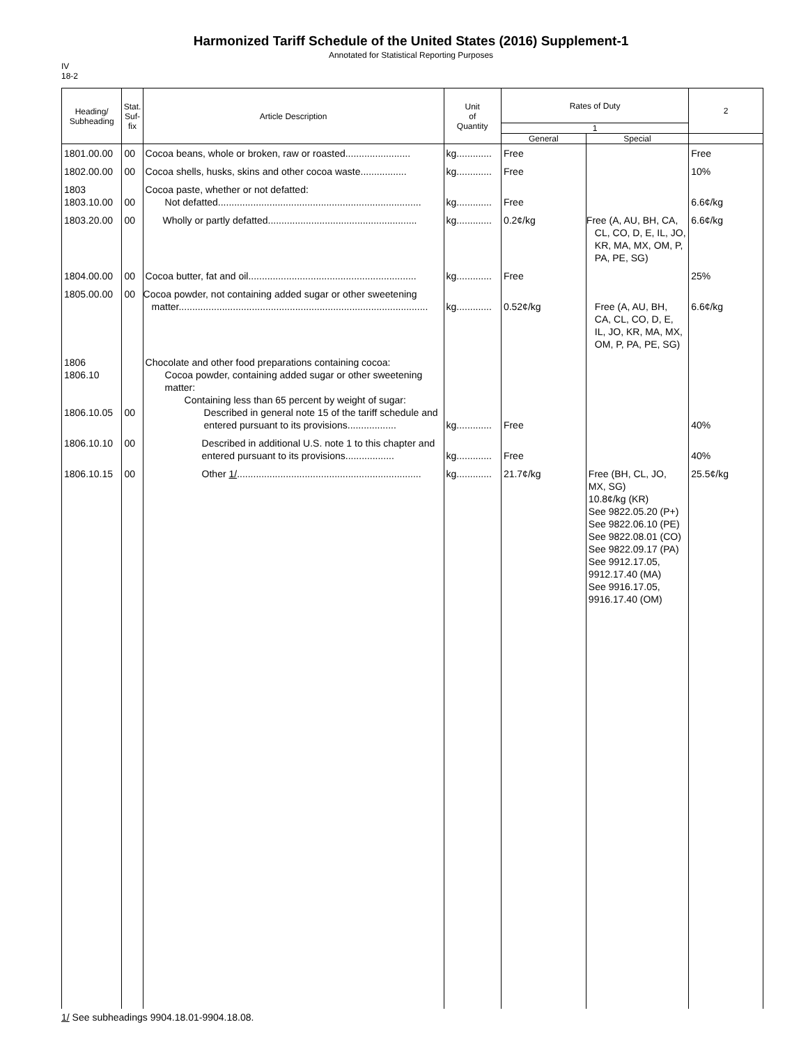Harmonized Tariff Schedule of the United States (2016) Supplement-1
Annotated for Statistical Reporting Purposes
IV
18-2
| Heading/ Subheading | Stat. Suf- fix | Article Description | Unit of Quantity | Rates of Duty | | 2 |
| --- | --- | --- | --- | --- | --- | --- |
| | | | | 1 | | |
| | | | | General | Special | |
| 1801.00.00 | 00 | Cocoa beans, whole or broken, raw or roasted........................ | kg............. | Free | | Free |
| 1802.00.00 | 00 | Cocoa shells, husks, skins and other cocoa waste................. | kg............. | Free | | 10% |
| 1803 1803.10.00 | 00 | Cocoa paste, whether or not defatted: Not defatted........................................................................... | kg............. | Free | | 6.6¢/kg |
| 1803.20.00 | 00 | Wholly or partly defatted....................................................... | kg............. | 0.2¢/kg | Free (A, AU, BH, CA, CL, CO, D, E, IL, JO, KR, MA, MX, OM, P, PA, PE, SG) | 6.6¢/kg |
| 1804.00.00 | 00 | Cocoa butter, fat and oil.............................................................. | kg............. | Free | | 25% |
| 1805.00.00 | 00 | Cocoa powder, not containing added sugar or other sweetening matter............................................................................................ | kg............. | 0.52¢/kg | Free (A, AU, BH, CA, CL, CO, D, E, IL, JO, KR, MA, MX, OM, P, PA, PE, SG) | 6.6¢/kg |
| 1806 1806.10 1806.10.05 | 00 | Chocolate and other food preparations containing cocoa: Cocoa powder, containing added sugar or other sweetening matter: Containing less than 65 percent by weight of sugar: Described in general note 15 of the tariff schedule and entered pursuant to its provisions.................. | kg............. | Free | | 40% |
| 1806.10.10 | 00 | Described in additional U.S. note 1 to this chapter and entered pursuant to its provisions.................. | kg............. | Free | | 40% |
| 1806.10.15 | 00 | Other 1/ .................................................................... | kg............. | 21.7¢/kg | Free (BH, CL, JO, MX, SG) 10.8¢/kg (KR) See 9822.05.20 (P+) See 9822.06.10 (PE) See 9822.08.01 (CO) See 9822.09.17 (PA) See 9912.17.05, 9912.17.40 (MA) See 9916.17.05, 9916.17.40 (OM) | 25.5¢/kg |
1/ See subheadings 9904.18.01-9904.18.08.